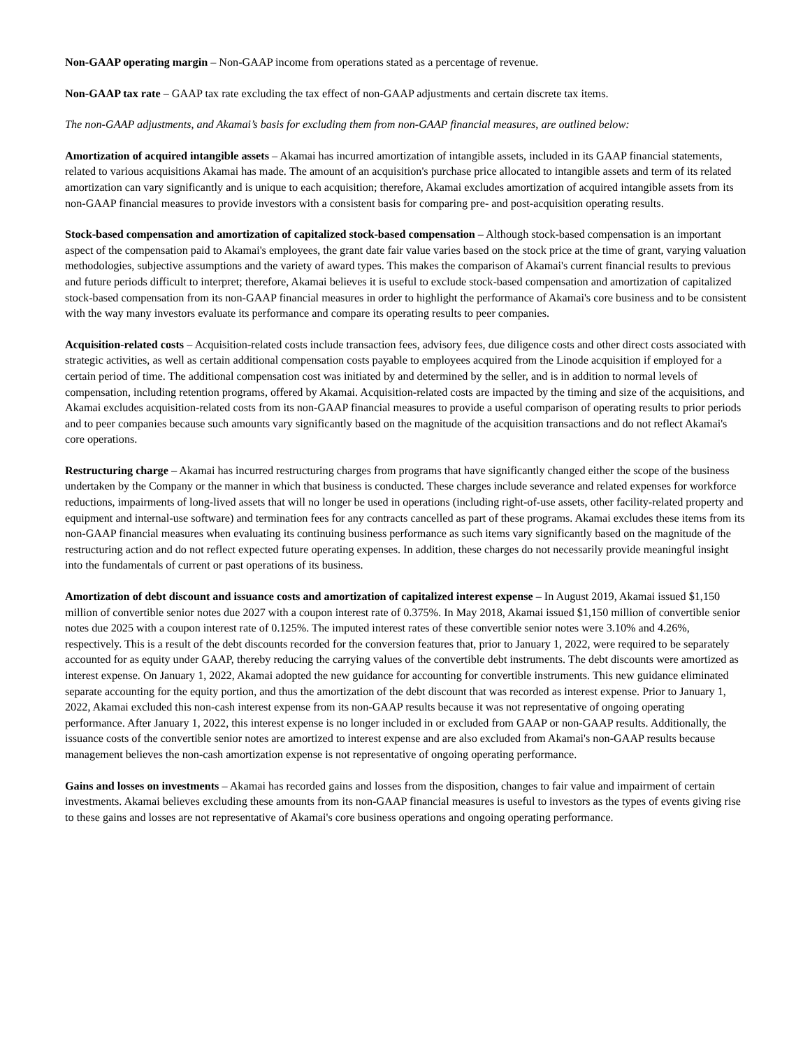Non-GAAP operating margin – Non-GAAP income from operations stated as a percentage of revenue.
Non-GAAP tax rate – GAAP tax rate excluding the tax effect of non-GAAP adjustments and certain discrete tax items.
The non-GAAP adjustments, and Akamai’s basis for excluding them from non-GAAP financial measures, are outlined below:
Amortization of acquired intangible assets – Akamai has incurred amortization of intangible assets, included in its GAAP financial statements, related to various acquisitions Akamai has made. The amount of an acquisition's purchase price allocated to intangible assets and term of its related amortization can vary significantly and is unique to each acquisition; therefore, Akamai excludes amortization of acquired intangible assets from its non-GAAP financial measures to provide investors with a consistent basis for comparing pre- and post-acquisition operating results.
Stock-based compensation and amortization of capitalized stock-based compensation – Although stock-based compensation is an important aspect of the compensation paid to Akamai's employees, the grant date fair value varies based on the stock price at the time of grant, varying valuation methodologies, subjective assumptions and the variety of award types. This makes the comparison of Akamai's current financial results to previous and future periods difficult to interpret; therefore, Akamai believes it is useful to exclude stock-based compensation and amortization of capitalized stock-based compensation from its non-GAAP financial measures in order to highlight the performance of Akamai's core business and to be consistent with the way many investors evaluate its performance and compare its operating results to peer companies.
Acquisition-related costs – Acquisition-related costs include transaction fees, advisory fees, due diligence costs and other direct costs associated with strategic activities, as well as certain additional compensation costs payable to employees acquired from the Linode acquisition if employed for a certain period of time. The additional compensation cost was initiated by and determined by the seller, and is in addition to normal levels of compensation, including retention programs, offered by Akamai. Acquisition-related costs are impacted by the timing and size of the acquisitions, and Akamai excludes acquisition-related costs from its non-GAAP financial measures to provide a useful comparison of operating results to prior periods and to peer companies because such amounts vary significantly based on the magnitude of the acquisition transactions and do not reflect Akamai's core operations.
Restructuring charge – Akamai has incurred restructuring charges from programs that have significantly changed either the scope of the business undertaken by the Company or the manner in which that business is conducted. These charges include severance and related expenses for workforce reductions, impairments of long-lived assets that will no longer be used in operations (including right-of-use assets, other facility-related property and equipment and internal-use software) and termination fees for any contracts cancelled as part of these programs. Akamai excludes these items from its non-GAAP financial measures when evaluating its continuing business performance as such items vary significantly based on the magnitude of the restructuring action and do not reflect expected future operating expenses. In addition, these charges do not necessarily provide meaningful insight into the fundamentals of current or past operations of its business.
Amortization of debt discount and issuance costs and amortization of capitalized interest expense – In August 2019, Akamai issued $1,150 million of convertible senior notes due 2027 with a coupon interest rate of 0.375%. In May 2018, Akamai issued $1,150 million of convertible senior notes due 2025 with a coupon interest rate of 0.125%. The imputed interest rates of these convertible senior notes were 3.10% and 4.26%, respectively. This is a result of the debt discounts recorded for the conversion features that, prior to January 1, 2022, were required to be separately accounted for as equity under GAAP, thereby reducing the carrying values of the convertible debt instruments. The debt discounts were amortized as interest expense. On January 1, 2022, Akamai adopted the new guidance for accounting for convertible instruments. This new guidance eliminated separate accounting for the equity portion, and thus the amortization of the debt discount that was recorded as interest expense. Prior to January 1, 2022, Akamai excluded this non-cash interest expense from its non-GAAP results because it was not representative of ongoing operating performance. After January 1, 2022, this interest expense is no longer included in or excluded from GAAP or non-GAAP results. Additionally, the issuance costs of the convertible senior notes are amortized to interest expense and are also excluded from Akamai's non-GAAP results because management believes the non-cash amortization expense is not representative of ongoing operating performance.
Gains and losses on investments – Akamai has recorded gains and losses from the disposition, changes to fair value and impairment of certain investments. Akamai believes excluding these amounts from its non-GAAP financial measures is useful to investors as the types of events giving rise to these gains and losses are not representative of Akamai's core business operations and ongoing operating performance.